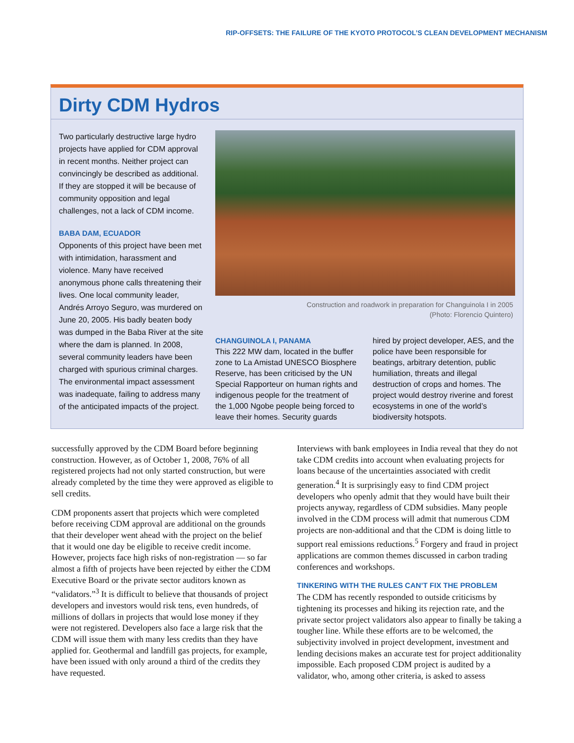RIP-OFFSETS: THE FAILURE OF THE KYOTO PROTOCOL’S CLEAN DEVELOPMENT MECHANISM
Dirty CDM Hydros
Two particularly destructive large hydro projects have applied for CDM approval in recent months. Neither project can convincingly be described as additional. If they are stopped it will be because of community opposition and legal challenges, not a lack of CDM income.
BABA DAM, ECUADOR
Opponents of this project have been met with intimidation, harassment and violence. Many have received anonymous phone calls threatening their lives. One local community leader, Andrés Arroyo Seguro, was murdered on June 20, 2005. His badly beaten body was dumped in the Baba River at the site where the dam is planned. In 2008, several community leaders have been charged with spurious criminal charges. The environmental impact assessment was inadequate, failing to address many of the anticipated impacts of the project.
Construction and roadwork in preparation for Changuinola I in 2005
(Photo: Florencio Quintero)
CHANGUINOLA I, PANAMA
This 222 MW dam, located in the buffer zone to La Amistad UNESCO Biosphere Reserve, has been criticised by the UN Special Rapporteur on human rights and indigenous people for the treatment of the 1,000 Ngobe people being forced to leave their homes. Security guards
hired by project developer, AES, and the police have been responsible for beatings, arbitrary detention, public humiliation, threats and illegal destruction of crops and homes. The project would destroy riverine and forest ecosystems in one of the world’s biodiversity hotspots.
successfully approved by the CDM Board before beginning construction. However, as of October 1, 2008, 76% of all registered projects had not only started construction, but were already completed by the time they were approved as eligible to sell credits.
CDM proponents assert that projects which were completed before receiving CDM approval are additional on the grounds that their developer went ahead with the project on the belief that it would one day be eligible to receive credit income. However, projects face high risks of non-registration — so far almost a fifth of projects have been rejected by either the CDM Executive Board or the private sector auditors known as “validators.”<sup>3</sup> It is difficult to believe that thousands of project developers and investors would risk tens, even hundreds, of millions of dollars in projects that would lose money if they were not registered. Developers also face a large risk that the CDM will issue them with many less credits than they have applied for. Geothermal and landfill gas projects, for example, have been issued with only around a third of the credits they have requested.
Interviews with bank employees in India reveal that they do not take CDM credits into account when evaluating projects for loans because of the uncertainties associated with credit generation.<sup>4</sup> It is surprisingly easy to find CDM project developers who openly admit that they would have built their projects anyway, regardless of CDM subsidies. Many people involved in the CDM process will admit that numerous CDM projects are non-additional and that the CDM is doing little to support real emissions reductions.<sup>5</sup> Forgery and fraud in project applications are common themes discussed in carbon trading conferences and workshops.
TINKERING WITH THE RULES CAN’T FIX THE PROBLEM
The CDM has recently responded to outside criticisms by tightening its processes and hiking its rejection rate, and the private sector project validators also appear to finally be taking a tougher line. While these efforts are to be welcomed, the subjectivity involved in project development, investment and lending decisions makes an accurate test for project additionality impossible. Each proposed CDM project is audited by a validator, who, among other criteria, is asked to assess